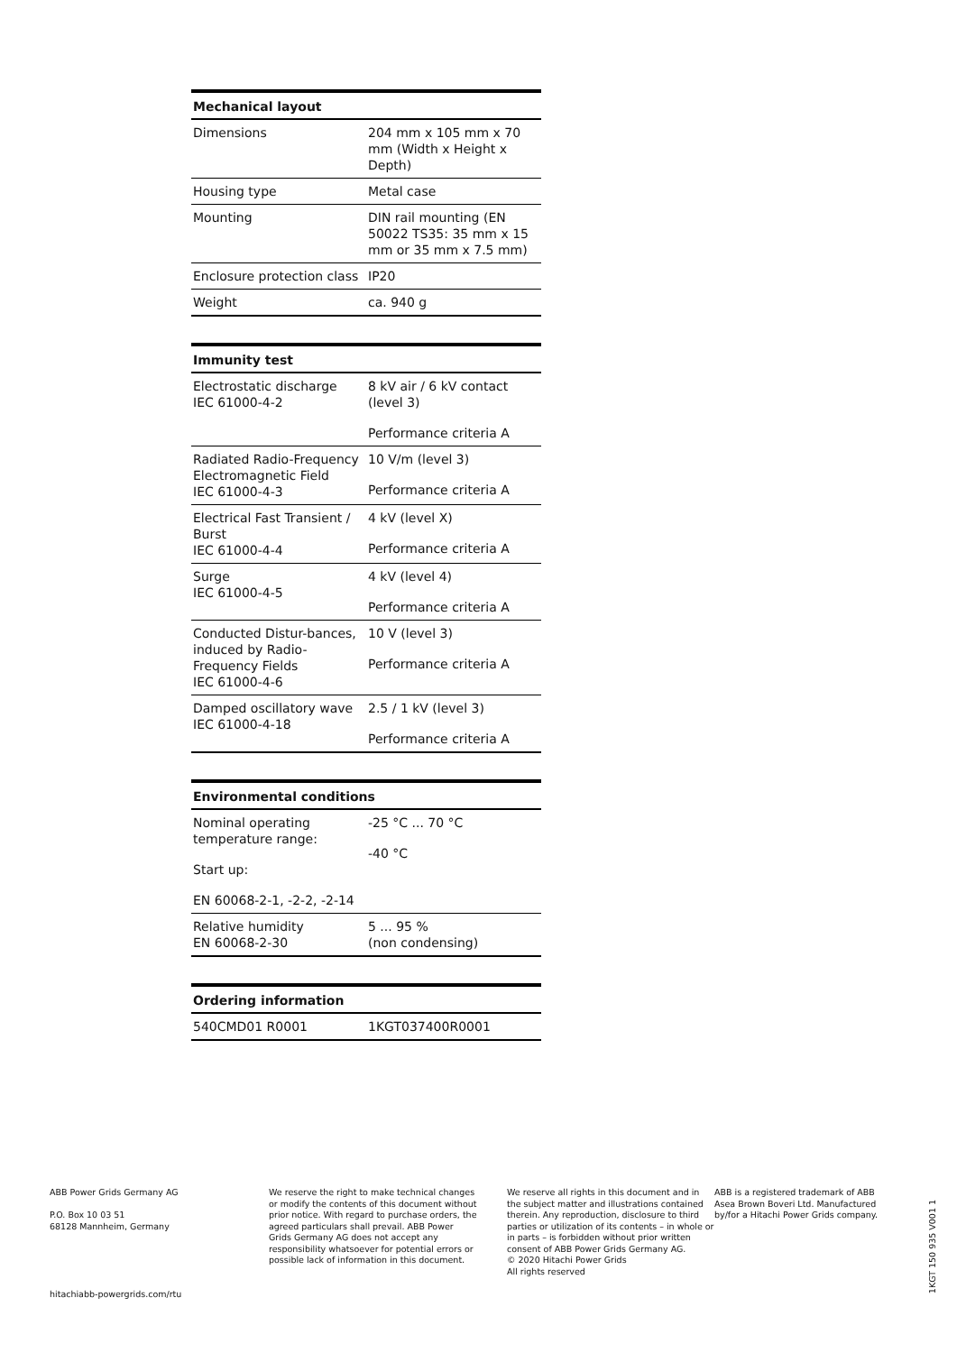| Mechanical layout | |
| --- | --- |
| Dimensions | 204 mm x 105 mm x 70 mm (Width x Height x Depth) |
| Housing type | Metal case |
| Mounting | DIN rail mounting (EN 50022 TS35: 35 mm x 15 mm or 35 mm x 7.5 mm) |
| Enclosure protection class | IP20 |
| Weight | ca. 940 g |
| Immunity test | |
| --- | --- |
| Electrostatic discharge IEC 61000-4-2 | 8 kV air / 6 kV contact (level 3) Performance criteria A |
| Radiated Radio-Frequency Electromagnetic Field IEC 61000-4-3 | 10 V/m (level 3) Performance criteria A |
| Electrical Fast Transient / Burst IEC 61000-4-4 | 4 kV (level X) Performance criteria A |
| Surge IEC 61000-4-5 | 4 kV (level 4) Performance criteria A |
| Conducted Distur-bances, induced by Radio-Frequency Fields IEC 61000-4-6 | 10 V (level 3) Performance criteria A |
| Damped oscillatory wave IEC 61000-4-18 | 2.5 / 1 kV (level 3) Performance criteria A |
| Environmental conditions | |
| --- | --- |
| Nominal operating temperature range: Start up: EN 60068-2-1, -2-2, -2-14 | -25 °C ... 70 °C -40 °C |
| Relative humidity EN 60068-2-30 | 5 ... 95 % (non condensing) |
| Ordering information | |
| --- | --- |
| 540CMD01 R0001 | 1KGT037400R0001 |
ABB Power Grids Germany AG
P.O. Box 10 03 51
68128 Mannheim, Germany
hitachiabb-powergrids.com/rtu
We reserve the right to make technical changes or modify the contents of this document without prior notice. With regard to purchase orders, the agreed particulars shall prevail. ABB Power Grids Germany AG does not accept any responsibility whatsoever for potential errors or possible lack of information in this document.
We reserve all rights in this document and in the subject matter and illustrations contained therein. Any reproduction, disclosure to third parties or utilization of its contents – in whole or in parts – is forbidden without prior written consent of ABB Power Grids Germany AG.
© 2020 Hitachi Power Grids
All rights reserved
ABB is a registered trademark of ABB Asea Brown Boveri Ltd. Manufactured by/for a Hitachi Power Grids company.
1KGT 150 935 V001 1